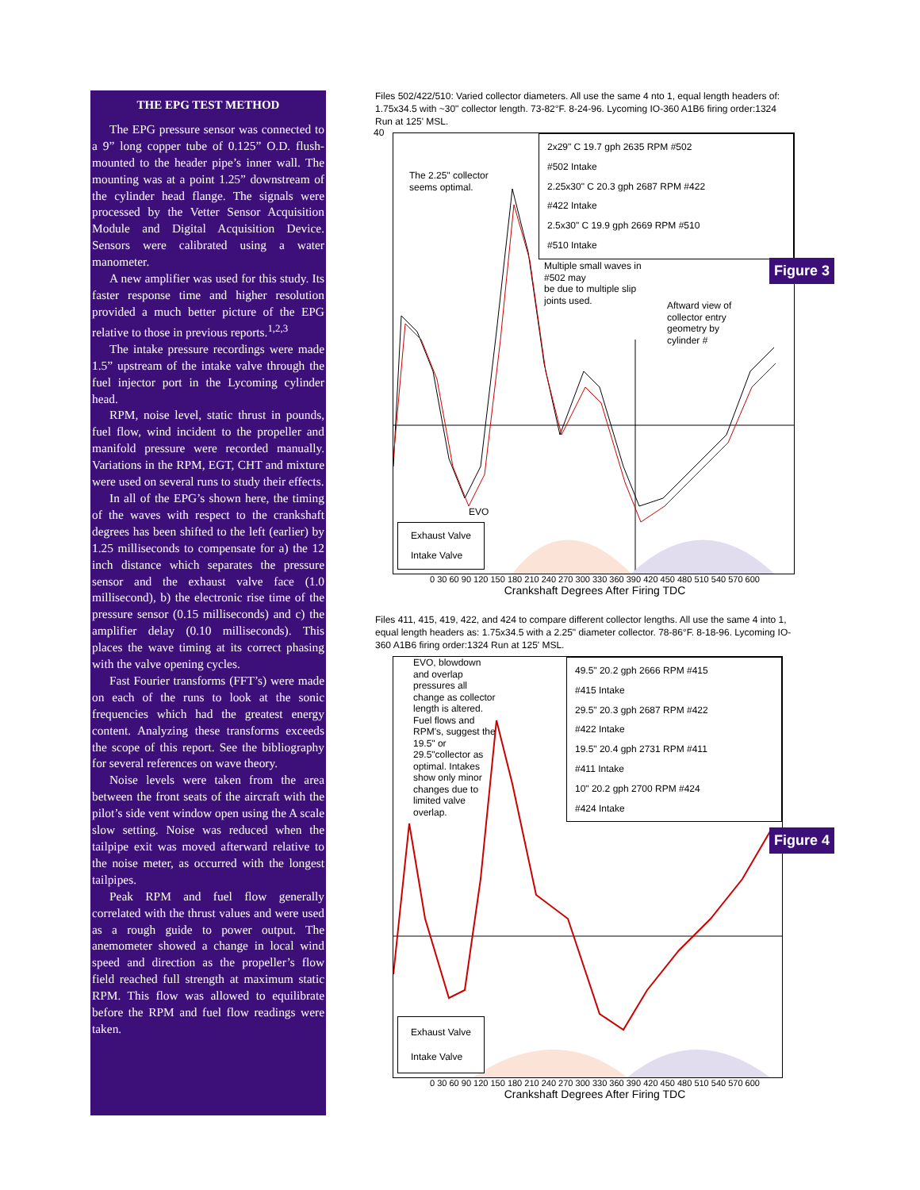THE EPG TEST METHOD
The EPG pressure sensor was connected to a 9” long copper tube of 0.125” O.D. flush-mounted to the header pipe’s inner wall. The mounting was at a point 1.25” downstream of the cylinder head flange. The signals were processed by the Vetter Sensor Acquisition Module and Digital Acquisition Device. Sensors were calibrated using a water manometer.
A new amplifier was used for this study. Its faster response time and higher resolution provided a much better picture of the EPG relative to those in previous reports.<sup>1,2,3</sup>
The intake pressure recordings were made 1.5” upstream of the intake valve through the fuel injector port in the Lycoming cylinder head.
RPM, noise level, static thrust in pounds, fuel flow, wind incident to the propeller and manifold pressure were recorded manually. Variations in the RPM, EGT, CHT and mixture were used on several runs to study their effects.
In all of the EPG’s shown here, the timing of the waves with respect to the crankshaft degrees has been shifted to the left (earlier) by 1.25 milliseconds to compensate for a) the 12 inch distance which separates the pressure sensor and the exhaust valve face (1.0 millisecond), b) the electronic rise time of the pressure sensor (0.15 milliseconds) and c) the amplifier delay (0.10 milliseconds). This places the wave timing at its correct phasing with the valve opening cycles.
Fast Fourier transforms (FFT’s) were made on each of the runs to look at the sonic frequencies which had the greatest energy content. Analyzing these transforms exceeds the scope of this report. See the bibliography for several references on wave theory.
Noise levels were taken from the area between the front seats of the aircraft with the pilot’s side vent window open using the A scale slow setting. Noise was reduced when the tailpipe exit was moved afterward relative to the noise meter, as occurred with the longest tailpipes.
Peak RPM and fuel flow generally correlated with the thrust values and were used as a rough guide to power output. The anemometer showed a change in local wind speed and direction as the propeller’s flow field reached full strength at maximum static RPM. This flow was allowed to equilibrate before the RPM and fuel flow readings were taken.
Files 502/422/510: Varied collector diameters. All use the same 4 nto 1, equal length headers of: 1.75x34.5 with ~30" collector length. 73-82°F. 8-24-96. Lycoming IO-360 A1B6 firing order:1324 Run at 125' MSL.
40
The 2.25" collector
seems optimal.
2x29" C 19.7 gph 2635 RPM #502
#502 Intake
2.25x30" C 20.3 gph 2687 RPM #422
#422 Intake
2.5x30" C 19.9 gph 2669 RPM #510
#510 Intake
Multiple small waves in
#502 may
be due to multiple slip
joints used.
Aftward view of
collector entry
geometry by
cylinder #
EVO
Exhaust Valve
Intake Valve
Figure 3
0 30 60 90 120 150 180 210 240 270 300 330 360 390 420 450 480 510 540 570 600
Crankshaft Degrees After Firing TDC
Files 411, 415, 419, 422, and 424 to compare different collector lengths. All use the same 4 into 1, equal length headers as: 1.75x34.5 with a 2.25" diameter collector. 78-86°F. 8-18-96. Lycoming IO-360 A1B6 firing order:1324 Run at 125' MSL.
EVO, blowdown
and overlap
pressures all
change as collector
length is altered.
Fuel flows and
RPM's, suggest the
19.5" or
29.5"collector as
optimal. Intakes
show only minor
changes due to
limited valve
overlap.
49.5" 20.2 gph 2666 RPM #415
#415 Intake
29.5" 20.3 gph 2687 RPM #422
#422 Intake
19.5" 20.4 gph 2731 RPM #411
#411 Intake
10" 20.2 gph 2700 RPM #424
#424 Intake
Exhaust Valve
Intake Valve
Figure 4
0 30 60 90 120 150 180 210 240 270 300 330 360 390 420 450 480 510 540 570 600
Crankshaft Degrees After Firing TDC